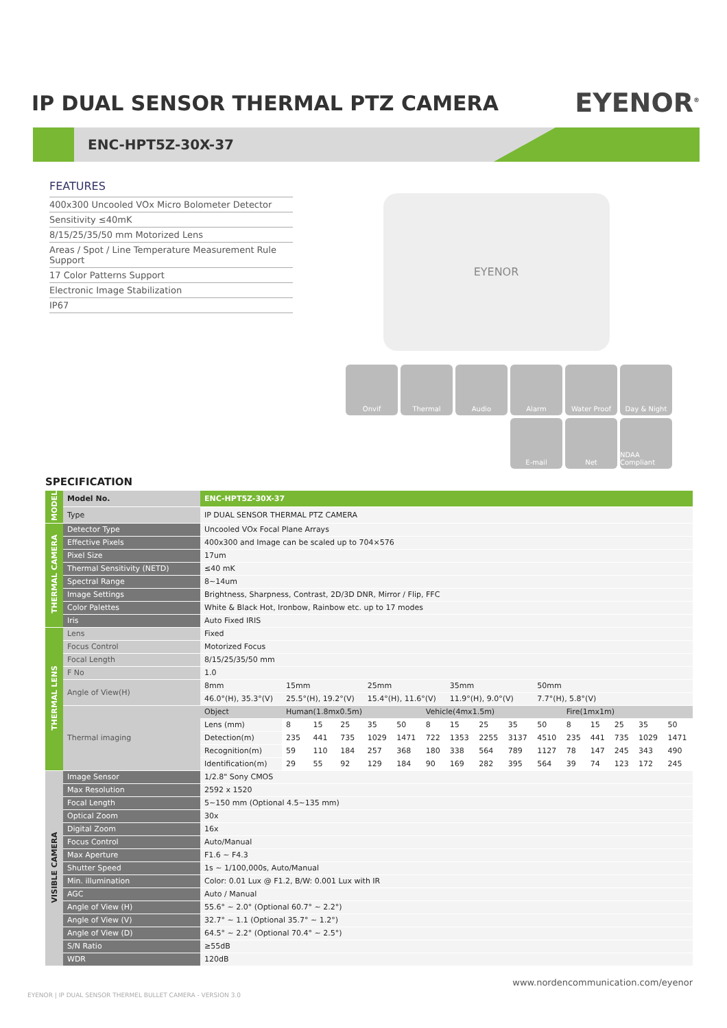IP DUAL SENSOR THERMAL PTZ CAMERA
EYENOR<sup>®</sup>
ENC-HPT5Z-30X-37
FEATURES
400x300 Uncooled VOx Micro Bolometer Detector
Sensitivity ≤40mK
8/15/25/35/50 mm Motorized Lens
Areas / Spot / Line Temperature Measurement Rule Support
17 Color Patterns Support
Electronic Image Stabilization
IP67
EYENOR
Onvif
Thermal
Audio
Alarm
Water Proof
Day & Night
E-mail
Net
NDAA Compliant
SPECIFICATION
| MODEL | Model No. | ENC-HPT5Z-30X-37 | | | | | | | | | | | | | | | |
| | Type | IP DUAL SENSOR THERMAL PTZ CAMERA | | | | | | | | | | | | | | | |
| THERMAL CAMERA | Detector Type | Uncooled VOx Focal Plane Arrays | | | | | | | | | | | | | | | |
| | Effective Pixels | 400x300 and Image can be scaled up to 704×576 | | | | | | | | | | | | | | | |
| | Pixel Size | 17um | | | | | | | | | | | | | | | |
| | Thermal Sensitivity (NETD) | ≤40 mK | | | | | | | | | | | | | | | |
| | Spectral Range | 8~14um | | | | | | | | | | | | | | | |
| | Image Settings | Brightness, Sharpness, Contrast, 2D/3D DNR, Mirror / Flip, FFC | | | | | | | | | | | | | | | |
| | Color Palettes | White & Black Hot, Ironbow, Rainbow etc. up to 17 modes | | | | | | | | | | | | | | | |
| | Iris | Auto Fixed IRIS | | | | | | | | | | | | | | | |
| THERMAL LENS | Lens | Fixed | | | | | | | | | | | | | | | |
| | Focus Control | Motorized Focus | | | | | | | | | | | | | | | |
| | Focal Length | 8/15/25/35/50 mm | | | | | | | | | | | | | | | |
| | F No | 1.0 | | | | | | | | | | | | | | | |
| | Angle of View(H) | 8mm | 15mm | | | 25mm | | | 35mm | | | 50mm | | | | | |
| | | 46.0°(H), 35.3°(V) | 25.5°(H), 19.2°(V) | | | 15.4°(H), 11.6°(V) | | | 11.9°(H), 9.0°(V) | | | 7.7°(H), 5.8°(V) | | | | | |
| | Thermal imaging | Object | Human(1.8mx0.5m) | | | | | Vehicle(4mx1.5m) | | | | | Fire(1mx1m) | | | | |
| | | Lens (mm) | 8 | 15 | 25 | 35 | 50 | 8 | 15 | 25 | 35 | 50 | 8 | 15 | 25 | 35 | 50 |
| | | Detection(m) | 235 | 441 | 735 | 1029 | 1471 | 722 | 1353 | 2255 | 3137 | 4510 | 235 | 441 | 735 | 1029 | 1471 |
| | | Recognition(m) | 59 | 110 | 184 | 257 | 368 | 180 | 338 | 564 | 789 | 1127 | 78 | 147 | 245 | 343 | 490 |
| | | Identification(m) | 29 | 55 | 92 | 129 | 184 | 90 | 169 | 282 | 395 | 564 | 39 | 74 | 123 | 172 | 245 |
| VISIBLE CAMERA | Image Sensor | 1/2.8" Sony CMOS | | | | | | | | | | | | | | | |
| | Max Resolution | 2592 x 1520 | | | | | | | | | | | | | | | |
| | Focal Length | 5~150 mm (Optional 4.5~135 mm) | | | | | | | | | | | | | | | |
| | Optical Zoom | 30x | | | | | | | | | | | | | | | |
| | Digital Zoom | 16x | | | | | | | | | | | | | | | |
| | Focus Control | Auto/Manual | | | | | | | | | | | | | | | |
| | Max Aperture | F1.6 ~ F4.3 | | | | | | | | | | | | | | | |
| | Shutter Speed | 1s ~ 1/100,000s, Auto/Manual | | | | | | | | | | | | | | | |
| | Min. illumination | Color: 0.01 Lux @ F1.2, B/W: 0.001 Lux with IR | | | | | | | | | | | | | | | |
| | AGC | Auto / Manual | | | | | | | | | | | | | | | |
| | Angle of View (H) | 55.6° ~ 2.0° (Optional 60.7° ~ 2.2°) | | | | | | | | | | | | | | | |
| | Angle of View (V) | 32.7° ~ 1.1 (Optional 35.7° ~ 1.2°) | | | | | | | | | | | | | | | |
| | Angle of View (D) | 64.5° ~ 2.2° (Optional 70.4° ~ 2.5°) | | | | | | | | | | | | | | | |
| | S/N Ratio | ≥55dB | | | | | | | | | | | | | | | |
| | WDR | 120dB | | | | | | | | | | | | | | | |
www.nordencommunication.com/eyenor
EYENOR | IP DUAL SENSOR THERMEL BULLET CAMERA - VERSION 3.0